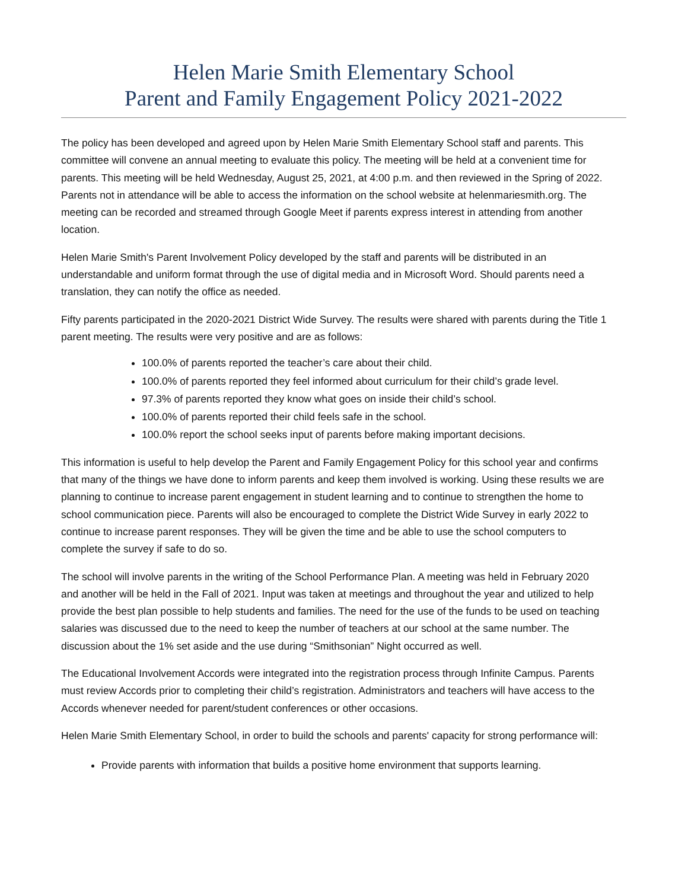Helen Marie Smith Elementary School
Parent and Family Engagement Policy 2021-2022
The policy has been developed and agreed upon by Helen Marie Smith Elementary School staff and parents. This committee will convene an annual meeting to evaluate this policy. The meeting will be held at a convenient time for parents. This meeting will be held Wednesday, August 25, 2021, at 4:00 p.m. and then reviewed in the Spring of 2022. Parents not in attendance will be able to access the information on the school website at helenmariesmith.org. The meeting can be recorded and streamed through Google Meet if parents express interest in attending from another location.
Helen Marie Smith's Parent Involvement Policy developed by the staff and parents will be distributed in an understandable and uniform format through the use of digital media and in Microsoft Word. Should parents need a translation, they can notify the office as needed.
Fifty parents participated in the 2020-2021 District Wide Survey. The results were shared with parents during the Title 1 parent meeting. The results were very positive and are as follows:
100.0% of parents reported the teacher’s care about their child.
100.0% of parents reported they feel informed about curriculum for their child’s grade level.
97.3% of parents reported they know what goes on inside their child’s school.
100.0% of parents reported their child feels safe in the school.
100.0% report the school seeks input of parents before making important decisions.
This information is useful to help develop the Parent and Family Engagement Policy for this school year and confirms that many of the things we have done to inform parents and keep them involved is working. Using these results we are planning to continue to increase parent engagement in student learning and to continue to strengthen the home to school communication piece. Parents will also be encouraged to complete the District Wide Survey in early 2022 to continue to increase parent responses. They will be given the time and be able to use the school computers to complete the survey if safe to do so.
The school will involve parents in the writing of the School Performance Plan. A meeting was held in February 2020 and another will be held in the Fall of 2021. Input was taken at meetings and throughout the year and utilized to help provide the best plan possible to help students and families. The need for the use of the funds to be used on teaching salaries was discussed due to the need to keep the number of teachers at our school at the same number. The discussion about the 1% set aside and the use during “Smithsonian” Night occurred as well.
The Educational Involvement Accords were integrated into the registration process through Infinite Campus. Parents must review Accords prior to completing their child’s registration. Administrators and teachers will have access to the Accords whenever needed for parent/student conferences or other occasions.
Helen Marie Smith Elementary School, in order to build the schools and parents' capacity for strong performance will:
Provide parents with information that builds a positive home environment that supports learning.